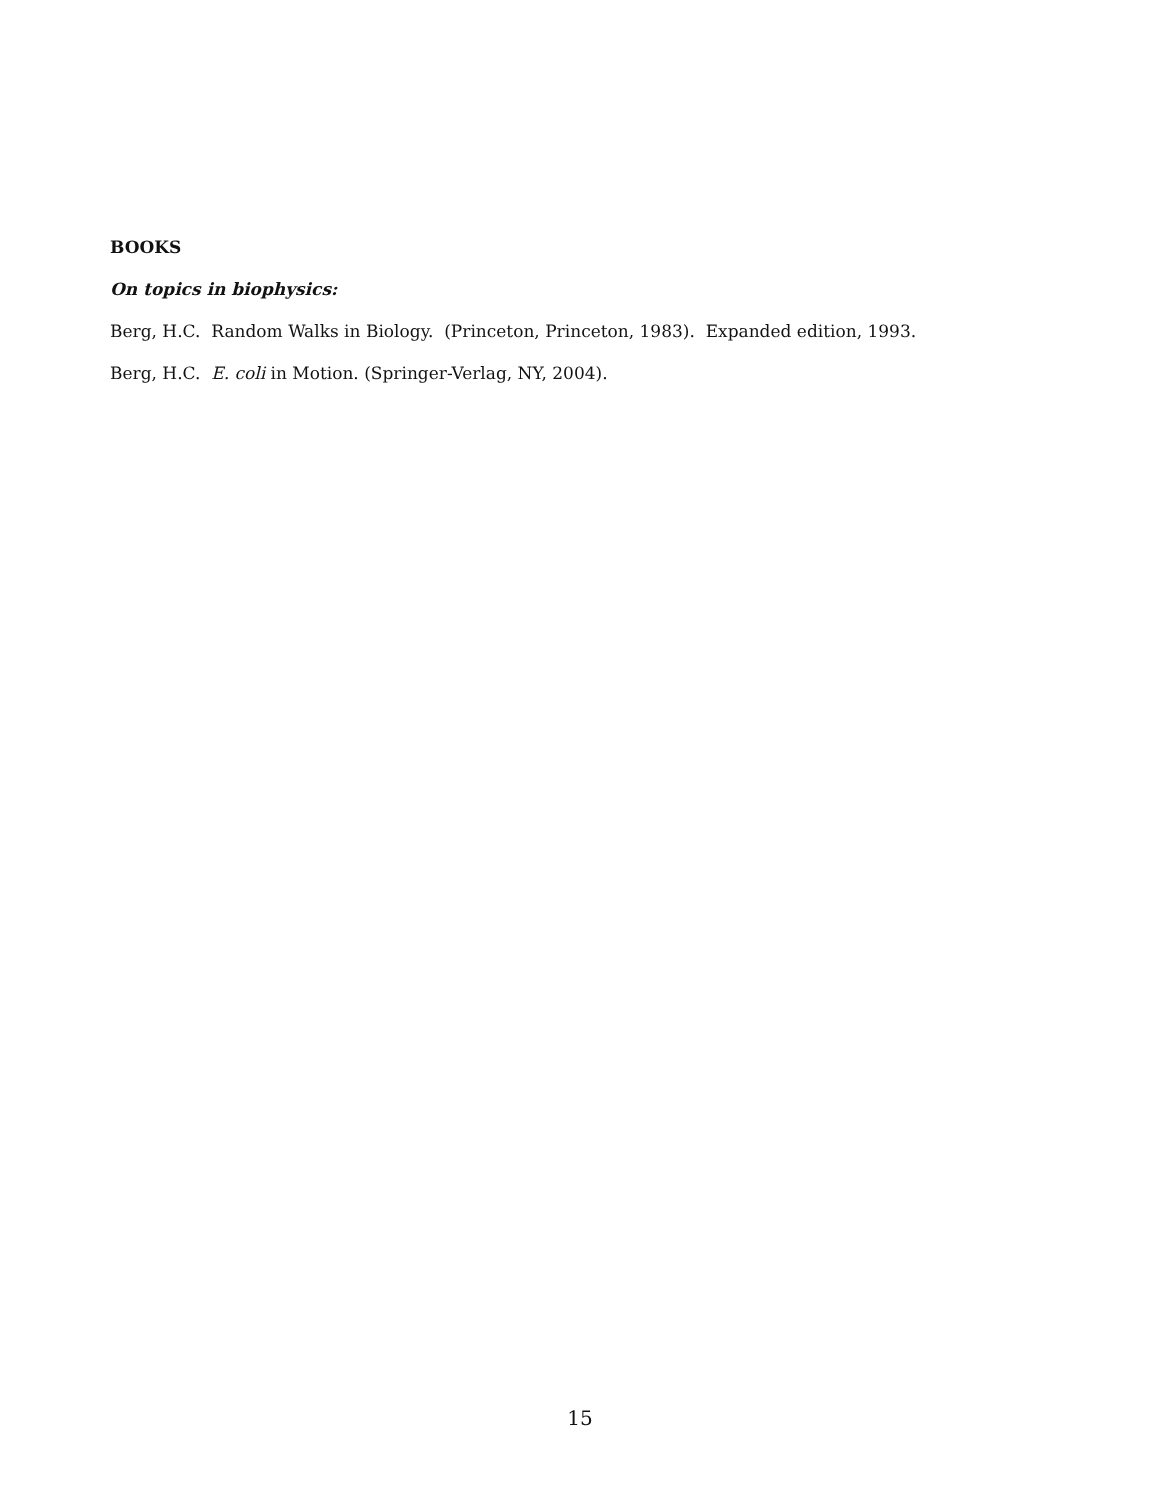BOOKS
On topics in biophysics:
Berg, H.C. Random Walks in Biology. (Princeton, Princeton, 1983). Expanded edition, 1993.
Berg, H.C. E. coli in Motion. (Springer-Verlag, NY, 2004).
15